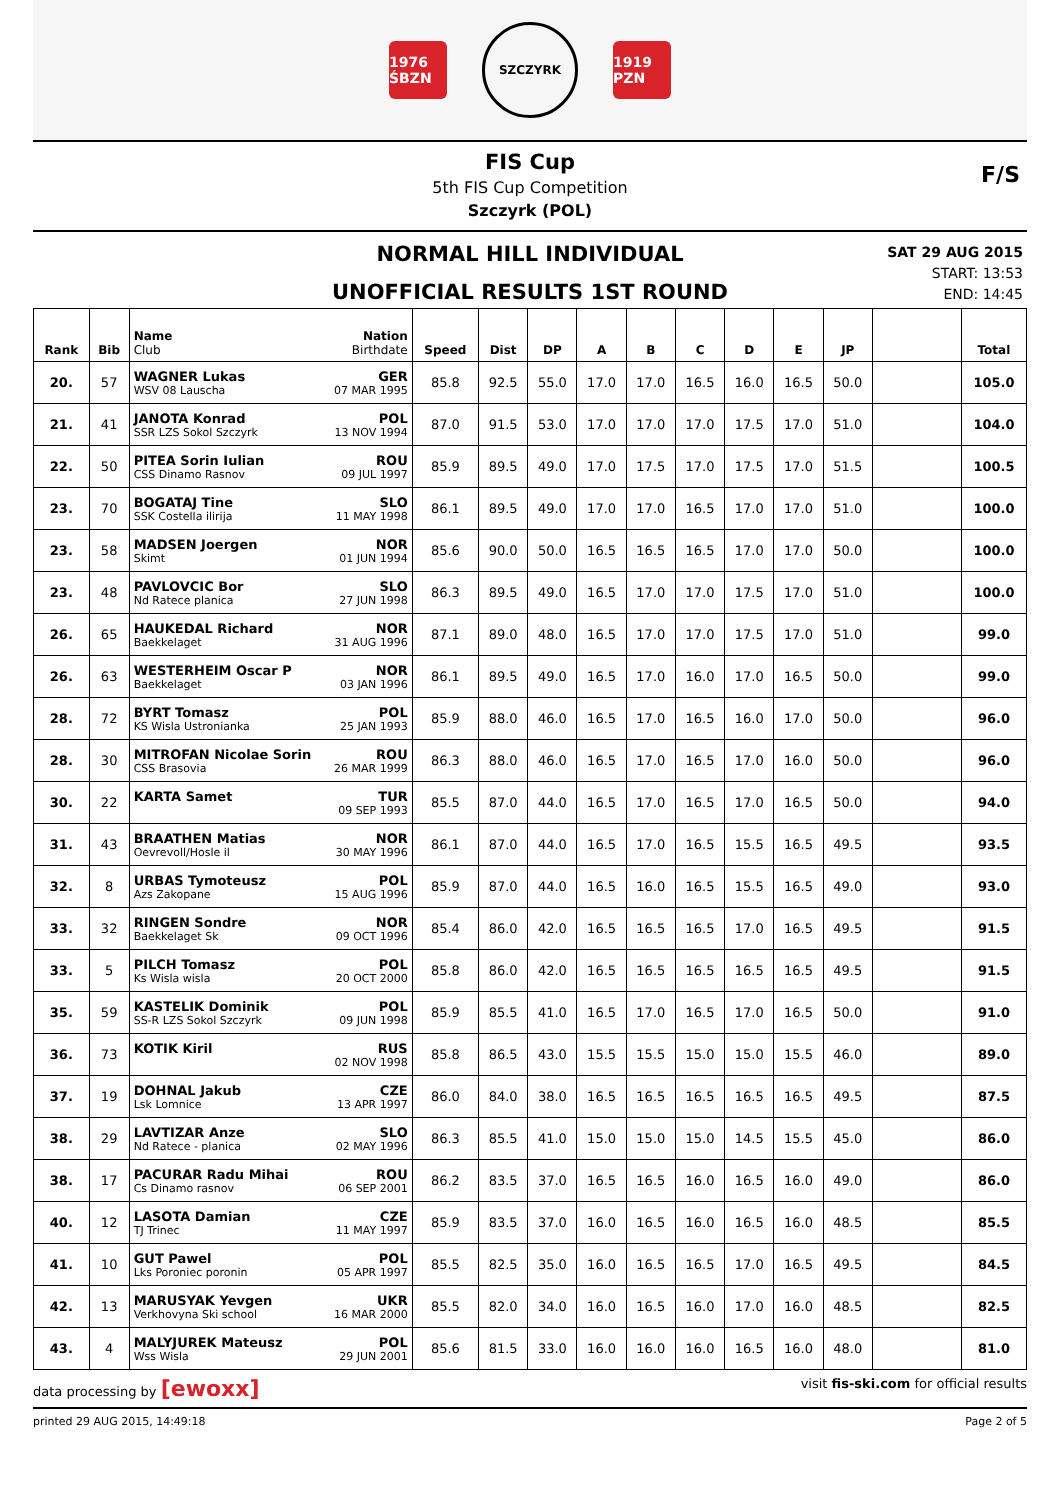1976 ŚBZN
SZCZYRK
1919 PZN
FIS Cup
5th FIS Cup Competition
Szczyrk (POL)
F/S
NORMAL HILL INDIVIDUAL
UNOFFICIAL RESULTS 1ST ROUND
SAT 29 AUG 2015
START: 13:53
END: 14:45
| Rank | Bib | Name Nation Club Birthdate | Speed | Dist | DP | A | B | C | D | E | JP | | Total |
| --- | --- | --- | --- | --- | --- | --- | --- | --- | --- | --- | --- | --- | --- |
| 20. | 57 | WAGNER Lukas GER WSV 08 Lauscha 07 MAR 1995 | 85.8 | 92.5 | 55.0 | 17.0 | 17.0 | 16.5 | 16.0 | 16.5 | 50.0 | | 105.0 |
| 21. | 41 | JANOTA Konrad POL SSR LZS Sokol Szczyrk 13 NOV 1994 | 87.0 | 91.5 | 53.0 | 17.0 | 17.0 | 17.0 | 17.5 | 17.0 | 51.0 | | 104.0 |
| 22. | 50 | PITEA Sorin Iulian ROU CSS Dinamo Rasnov 09 JUL 1997 | 85.9 | 89.5 | 49.0 | 17.0 | 17.5 | 17.0 | 17.5 | 17.0 | 51.5 | | 100.5 |
| 23. | 70 | BOGATAJ Tine SLO SSK Costella ilirija 11 MAY 1998 | 86.1 | 89.5 | 49.0 | 17.0 | 17.0 | 16.5 | 17.0 | 17.0 | 51.0 | | 100.0 |
| 23. | 58 | MADSEN Joergen NOR Skimt 01 JUN 1994 | 85.6 | 90.0 | 50.0 | 16.5 | 16.5 | 16.5 | 17.0 | 17.0 | 50.0 | | 100.0 |
| 23. | 48 | PAVLOVCIC Bor SLO Nd Ratece planica 27 JUN 1998 | 86.3 | 89.5 | 49.0 | 16.5 | 17.0 | 17.0 | 17.5 | 17.0 | 51.0 | | 100.0 |
| 26. | 65 | HAUKEDAL Richard NOR Baekkelaget 31 AUG 1996 | 87.1 | 89.0 | 48.0 | 16.5 | 17.0 | 17.0 | 17.5 | 17.0 | 51.0 | | 99.0 |
| 26. | 63 | WESTERHEIM Oscar P NOR Baekkelaget 03 JAN 1996 | 86.1 | 89.5 | 49.0 | 16.5 | 17.0 | 16.0 | 17.0 | 16.5 | 50.0 | | 99.0 |
| 28. | 72 | BYRT Tomasz POL KS Wisla Ustronianka 25 JAN 1993 | 85.9 | 88.0 | 46.0 | 16.5 | 17.0 | 16.5 | 16.0 | 17.0 | 50.0 | | 96.0 |
| 28. | 30 | MITROFAN Nicolae Sorin ROU CSS Brasovia 26 MAR 1999 | 86.3 | 88.0 | 46.0 | 16.5 | 17.0 | 16.5 | 17.0 | 16.0 | 50.0 | | 96.0 |
| 30. | 22 | KARTA Samet TUR 09 SEP 1993 | 85.5 | 87.0 | 44.0 | 16.5 | 17.0 | 16.5 | 17.0 | 16.5 | 50.0 | | 94.0 |
| 31. | 43 | BRAATHEN Matias NOR Oevrevoll/Hosle il 30 MAY 1996 | 86.1 | 87.0 | 44.0 | 16.5 | 17.0 | 16.5 | 15.5 | 16.5 | 49.5 | | 93.5 |
| 32. | 8 | URBAS Tymoteusz POL Azs Zakopane 15 AUG 1996 | 85.9 | 87.0 | 44.0 | 16.5 | 16.0 | 16.5 | 15.5 | 16.5 | 49.0 | | 93.0 |
| 33. | 32 | RINGEN Sondre NOR Baekkelaget Sk 09 OCT 1996 | 85.4 | 86.0 | 42.0 | 16.5 | 16.5 | 16.5 | 17.0 | 16.5 | 49.5 | | 91.5 |
| 33. | 5 | PILCH Tomasz POL Ks Wisla wisla 20 OCT 2000 | 85.8 | 86.0 | 42.0 | 16.5 | 16.5 | 16.5 | 16.5 | 16.5 | 49.5 | | 91.5 |
| 35. | 59 | KASTELIK Dominik POL SS-R LZS Sokol Szczyrk 09 JUN 1998 | 85.9 | 85.5 | 41.0 | 16.5 | 17.0 | 16.5 | 17.0 | 16.5 | 50.0 | | 91.0 |
| 36. | 73 | KOTIK Kiril RUS 02 NOV 1998 | 85.8 | 86.5 | 43.0 | 15.5 | 15.5 | 15.0 | 15.0 | 15.5 | 46.0 | | 89.0 |
| 37. | 19 | DOHNAL Jakub CZE Lsk Lomnice 13 APR 1997 | 86.0 | 84.0 | 38.0 | 16.5 | 16.5 | 16.5 | 16.5 | 16.5 | 49.5 | | 87.5 |
| 38. | 29 | LAVTIZAR Anze SLO Nd Ratece - planica 02 MAY 1996 | 86.3 | 85.5 | 41.0 | 15.0 | 15.0 | 15.0 | 14.5 | 15.5 | 45.0 | | 86.0 |
| 38. | 17 | PACURAR Radu Mihai ROU Cs Dinamo rasnov 06 SEP 2001 | 86.2 | 83.5 | 37.0 | 16.5 | 16.5 | 16.0 | 16.5 | 16.0 | 49.0 | | 86.0 |
| 40. | 12 | LASOTA Damian CZE TJ Trinec 11 MAY 1997 | 85.9 | 83.5 | 37.0 | 16.0 | 16.5 | 16.0 | 16.5 | 16.0 | 48.5 | | 85.5 |
| 41. | 10 | GUT Pawel POL Lks Poroniec poronin 05 APR 1997 | 85.5 | 82.5 | 35.0 | 16.0 | 16.5 | 16.5 | 17.0 | 16.5 | 49.5 | | 84.5 |
| 42. | 13 | MARUSYAK Yevgen UKR Verkhovyna Ski school 16 MAR 2000 | 85.5 | 82.0 | 34.0 | 16.0 | 16.5 | 16.0 | 17.0 | 16.0 | 48.5 | | 82.5 |
| 43. | 4 | MALYJUREK Mateusz POL Wss Wisla 29 JUN 2001 | 85.6 | 81.5 | 33.0 | 16.0 | 16.0 | 16.0 | 16.5 | 16.0 | 48.0 | | 81.0 |
data processing by [ewoxx] visit fis-ski.com for official results
printed 29 AUG 2015, 14:49:18 Page 2 of 5